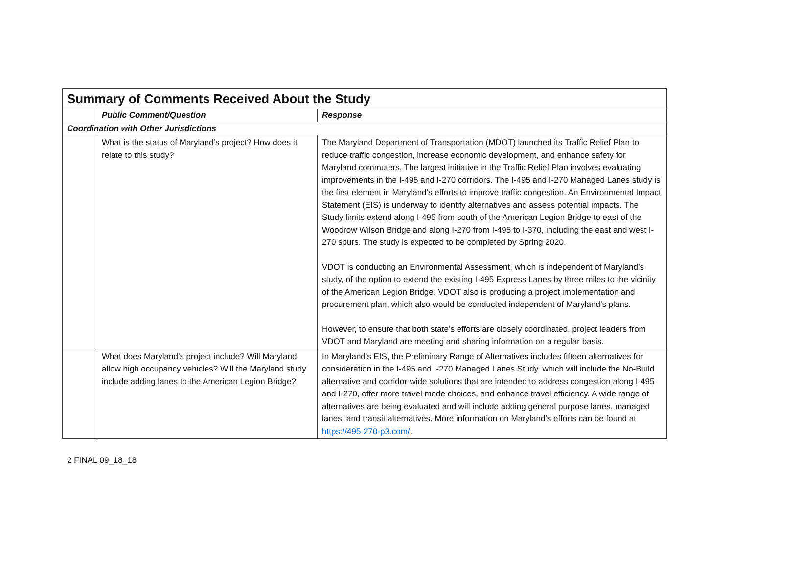| Summary of Comments Received About the Study | | |
| --- | --- | --- |
| | Public Comment/Question | Response |
| Coordination with Other Jurisdictions | | |
| | What is the status of Maryland’s project? How does it relate to this study? | The Maryland Department of Transportation (MDOT) launched its Traffic Relief Plan to reduce traffic congestion, increase economic development, and enhance safety for Maryland commuters. The largest initiative in the Traffic Relief Plan involves evaluating improvements in the I-495 and I-270 corridors. The I-495 and I-270 Managed Lanes study is the first element in Maryland’s efforts to improve traffic congestion. An Environmental Impact Statement (EIS) is underway to identify alternatives and assess potential impacts. The Study limits extend along I-495 from south of the American Legion Bridge to east of the Woodrow Wilson Bridge and along I-270 from I-495 to I-370, including the east and west I-270 spurs. The study is expected to be completed by Spring 2020. VDOT is conducting an Environmental Assessment, which is independent of Maryland’s study, of the option to extend the existing I-495 Express Lanes by three miles to the vicinity of the American Legion Bridge. VDOT also is producing a project implementation and procurement plan, which also would be conducted independent of Maryland’s plans. However, to ensure that both state’s efforts are closely coordinated, project leaders from VDOT and Maryland are meeting and sharing information on a regular basis. |
| | What does Maryland’s project include? Will Maryland allow high occupancy vehicles? Will the Maryland study include adding lanes to the American Legion Bridge? | In Maryland’s EIS, the Preliminary Range of Alternatives includes fifteen alternatives for consideration in the I-495 and I-270 Managed Lanes Study, which will include the No-Build alternative and corridor-wide solutions that are intended to address congestion along I-495 and I-270, offer more travel mode choices, and enhance travel efficiency. A wide range of alternatives are being evaluated and will include adding general purpose lanes, managed lanes, and transit alternatives. More information on Maryland’s efforts can be found at https://495-270-p3.com/ . |
2 FINAL 09_18_18